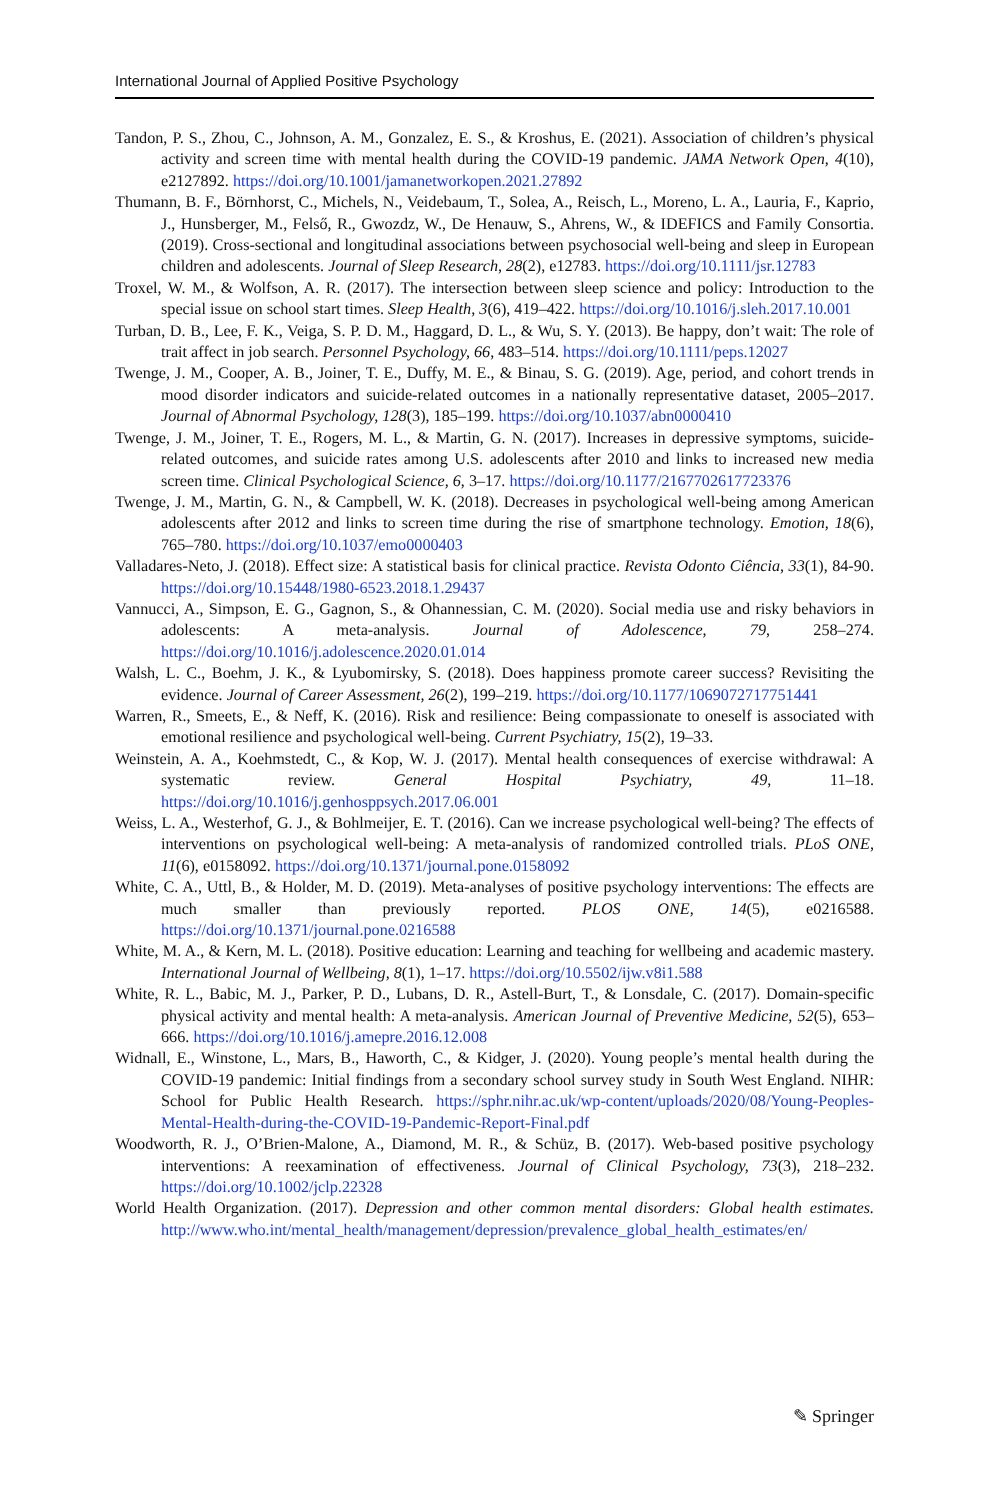International Journal of Applied Positive Psychology
Tandon, P. S., Zhou, C., Johnson, A. M., Gonzalez, E. S., & Kroshus, E. (2021). Association of children’s physical activity and screen time with mental health during the COVID-19 pandemic. JAMA Network Open, 4(10), e2127892. https://doi.org/10.1001/jamanetworkopen.2021.27892
Thumann, B. F., Börnhorst, C., Michels, N., Veidebaum, T., Solea, A., Reisch, L., Moreno, L. A., Lauria, F., Kaprio, J., Hunsberger, M., Felső, R., Gwozdz, W., De Henauw, S., Ahrens, W., & IDEFICS and Family Consortia. (2019). Cross-sectional and longitudinal associations between psychosocial well-being and sleep in European children and adolescents. Journal of Sleep Research, 28(2), e12783. https://doi.org/10.1111/jsr.12783
Troxel, W. M., & Wolfson, A. R. (2017). The intersection between sleep science and policy: Introduction to the special issue on school start times. Sleep Health, 3(6), 419–422. https://doi.org/10.1016/j.sleh.2017.10.001
Turban, D. B., Lee, F. K., Veiga, S. P. D. M., Haggard, D. L., & Wu, S. Y. (2013). Be happy, don’t wait: The role of trait affect in job search. Personnel Psychology, 66, 483–514. https://doi.org/10.1111/peps.12027
Twenge, J. M., Cooper, A. B., Joiner, T. E., Duffy, M. E., & Binau, S. G. (2019). Age, period, and cohort trends in mood disorder indicators and suicide-related outcomes in a nationally representative dataset, 2005–2017. Journal of Abnormal Psychology, 128(3), 185–199. https://doi.org/10.1037/abn0000410
Twenge, J. M., Joiner, T. E., Rogers, M. L., & Martin, G. N. (2017). Increases in depressive symptoms, suicide-related outcomes, and suicide rates among U.S. adolescents after 2010 and links to increased new media screen time. Clinical Psychological Science, 6, 3–17. https://doi.org/10.1177/2167702617723376
Twenge, J. M., Martin, G. N., & Campbell, W. K. (2018). Decreases in psychological well-being among American adolescents after 2012 and links to screen time during the rise of smartphone technology. Emotion, 18(6), 765–780. https://doi.org/10.1037/emo0000403
Valladares-Neto, J. (2018). Effect size: A statistical basis for clinical practice. Revista Odonto Ciência, 33(1), 84-90. https://doi.org/10.15448/1980-6523.2018.1.29437
Vannucci, A., Simpson, E. G., Gagnon, S., & Ohannessian, C. M. (2020). Social media use and risky behaviors in adolescents: A meta-analysis. Journal of Adolescence, 79, 258–274. https://doi.org/10.1016/j.adolescence.2020.01.014
Walsh, L. C., Boehm, J. K., & Lyubomirsky, S. (2018). Does happiness promote career success? Revisiting the evidence. Journal of Career Assessment, 26(2), 199–219. https://doi.org/10.1177/1069072717751441
Warren, R., Smeets, E., & Neff, K. (2016). Risk and resilience: Being compassionate to oneself is associated with emotional resilience and psychological well-being. Current Psychiatry, 15(2), 19–33.
Weinstein, A. A., Koehmstedt, C., & Kop, W. J. (2017). Mental health consequences of exercise withdrawal: A systematic review. General Hospital Psychiatry, 49, 11–18. https://doi.org/10.1016/j.genhosppsych.2017.06.001
Weiss, L. A., Westerhof, G. J., & Bohlmeijer, E. T. (2016). Can we increase psychological well-being? The effects of interventions on psychological well-being: A meta-analysis of randomized controlled trials. PLoS ONE, 11(6), e0158092. https://doi.org/10.1371/journal.pone.0158092
White, C. A., Uttl, B., & Holder, M. D. (2019). Meta-analyses of positive psychology interventions: The effects are much smaller than previously reported. PLOS ONE, 14(5), e0216588. https://doi.org/10.1371/journal.pone.0216588
White, M. A., & Kern, M. L. (2018). Positive education: Learning and teaching for wellbeing and academic mastery. International Journal of Wellbeing, 8(1), 1–17. https://doi.org/10.5502/ijw.v8i1.588
White, R. L., Babic, M. J., Parker, P. D., Lubans, D. R., Astell-Burt, T., & Lonsdale, C. (2017). Domain-specific physical activity and mental health: A meta-analysis. American Journal of Preventive Medicine, 52(5), 653–666. https://doi.org/10.1016/j.amepre.2016.12.008
Widnall, E., Winstone, L., Mars, B., Haworth, C., & Kidger, J. (2020). Young people’s mental health during the COVID-19 pandemic: Initial findings from a secondary school survey study in South West England. NIHR: School for Public Health Research. https://sphr.nihr.ac.uk/wp-content/uploads/2020/08/Young-Peoples-Mental-Health-during-the-COVID-19-Pandemic-Report-Final.pdf
Woodworth, R. J., O’Brien-Malone, A., Diamond, M. R., & Schüz, B. (2017). Web-based positive psychology interventions: A reexamination of effectiveness. Journal of Clinical Psychology, 73(3), 218–232. https://doi.org/10.1002/jclp.22328
World Health Organization. (2017). Depression and other common mental disorders: Global health estimates. http://www.who.int/mental_health/management/depression/prevalence_global_health_estimates/en/
✎ Springer